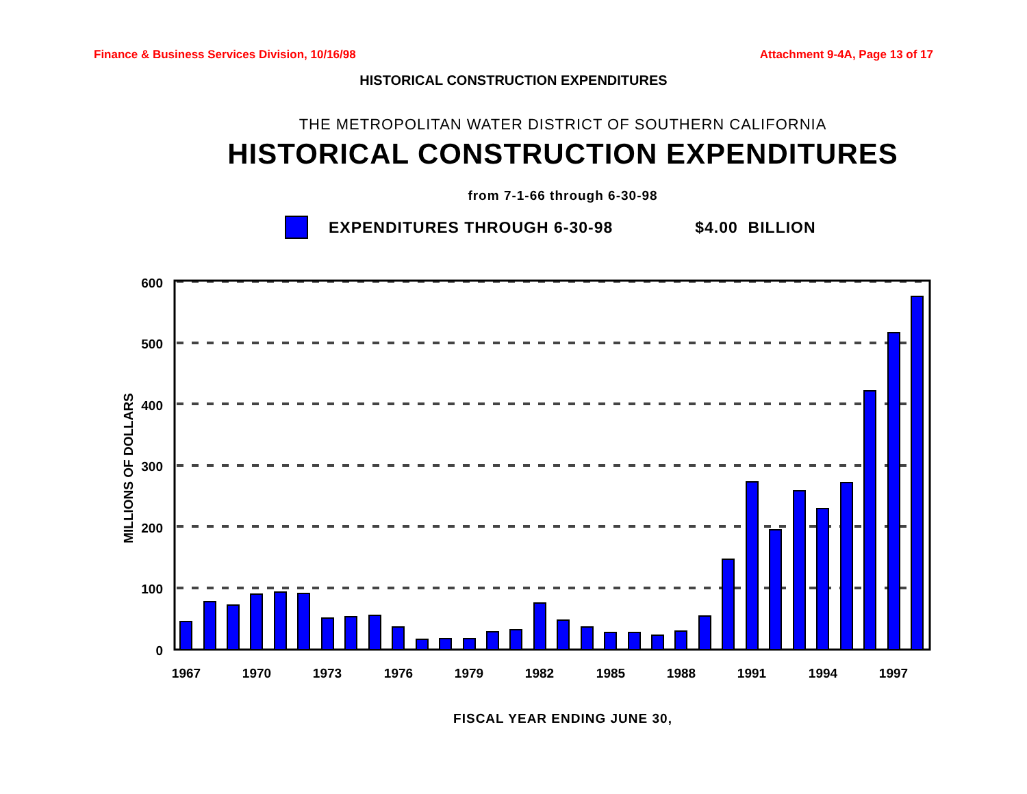Finance & Business Services Division, 10/16/98 Attachment 9-4A, Page 13 of 17
HISTORICAL CONSTRUCTION EXPENDITURES
THE METROPOLITAN WATER DISTRICT OF SOUTHERN CALIFORNIA
HISTORICAL CONSTRUCTION EXPENDITURES
from 7-1-66 through 6-30-98
EXPENDITURES THROUGH 6-30-98 $4.00 BILLION
600
500
400
300
200
100
0
MILLIONS OF DOLLARS
1967
1970
1973
1976
1979
1982
1985
1988
1991
1994
1997
FISCAL YEAR ENDING JUNE 30,